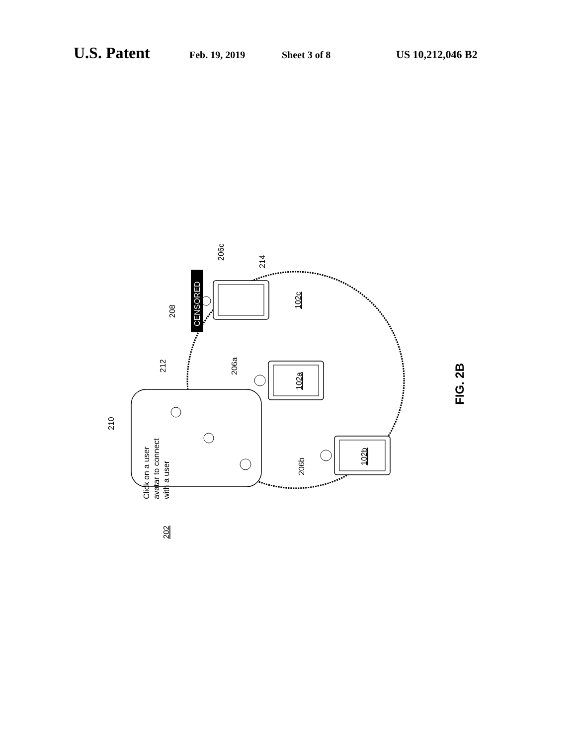U.S. Patent Feb. 19, 2019 Sheet 3 of 8 US 10,212,046 B2
Click on a user
avatar to connect
with a user
102c
102a
102b
CENSORED
208
206c
214
206a
212
210
206b
202
FIG. 2B